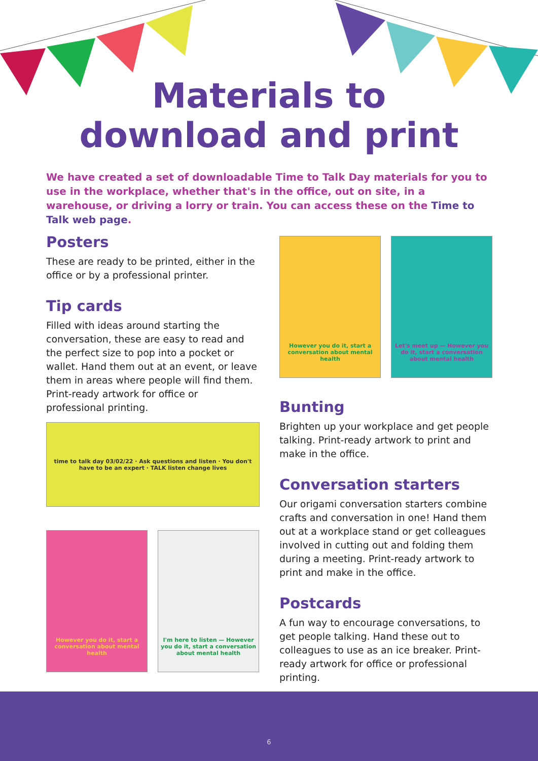Materials to
download and print
We have created a set of downloadable Time to Talk Day materials for you to use in the workplace, whether that's in the office, out on site, in a warehouse, or driving a lorry or train. You can access these on the Time to Talk web page.
Posters
These are ready to be printed, either in the office or by a professional printer.
Tip cards
Filled with ideas around starting the conversation, these are easy to read and the perfect size to pop into a pocket or wallet. Hand them out at an event, or leave them in areas where people will find them. Print-ready artwork for office or professional printing.
However you do it, start a conversation about mental health
Let's meet up — However you do it, start a conversation about mental health
time to talk day 03/02/22 · Ask questions and listen · You don't have to be an expert · TALK listen change lives
However you do it, start a conversation about mental health
I'm here to listen — However you do it, start a conversation about mental health
Bunting
Brighten up your workplace and get people talking. Print-ready artwork to print and make in the office.
Conversation starters
Our origami conversation starters combine crafts and conversation in one! Hand them out at a workplace stand or get colleagues involved in cutting out and folding them during a meeting. Print-ready artwork to print and make in the office.
Postcards
A fun way to encourage conversations, to get people talking. Hand these out to colleagues to use as an ice breaker. Print-ready artwork for office or professional printing.
6